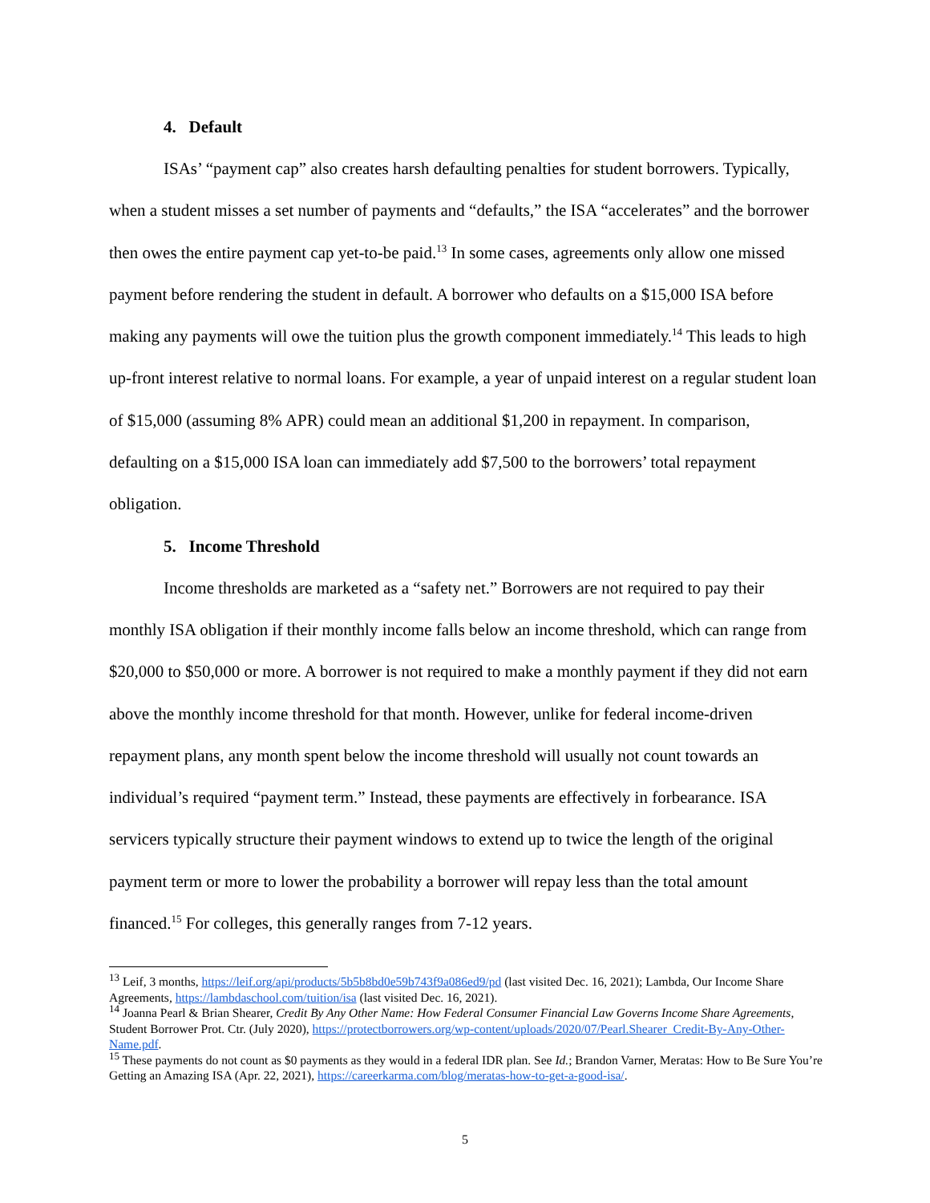4. Default
ISAs’ “payment cap” also creates harsh defaulting penalties for student borrowers. Typically, when a student misses a set number of payments and “defaults,” the ISA “accelerates” and the borrower then owes the entire payment cap yet-to-be paid.<sup>13</sup> In some cases, agreements only allow one missed payment before rendering the student in default. A borrower who defaults on a $15,000 ISA before making any payments will owe the tuition plus the growth component immediately.<sup>14</sup> This leads to high up-front interest relative to normal loans. For example, a year of unpaid interest on a regular student loan of $15,000 (assuming 8% APR) could mean an additional $1,200 in repayment. In comparison, defaulting on a $15,000 ISA loan can immediately add $7,500 to the borrowers’ total repayment obligation.
5. Income Threshold
Income thresholds are marketed as a “safety net.” Borrowers are not required to pay their monthly ISA obligation if their monthly income falls below an income threshold, which can range from $20,000 to $50,000 or more. A borrower is not required to make a monthly payment if they did not earn above the monthly income threshold for that month. However, unlike for federal income-driven repayment plans, any month spent below the income threshold will usually not count towards an individual’s required “payment term.” Instead, these payments are effectively in forbearance. ISA servicers typically structure their payment windows to extend up to twice the length of the original payment term or more to lower the probability a borrower will repay less than the total amount financed.<sup>15</sup> For colleges, this generally ranges from 7-12 years.
<sup>13</sup> Leif, 3 months, https://leif.org/api/products/5b5b8bd0e59b743f9a086ed9/pd (last visited Dec. 16, 2021); Lambda, Our Income Share Agreements, https://lambdaschool.com/tuition/isa (last visited Dec. 16, 2021).
<sup>14</sup> Joanna Pearl & Brian Shearer, Credit By Any Other Name: How Federal Consumer Financial Law Governs Income Share Agreements, Student Borrower Prot. Ctr. (July 2020), https://protectborrowers.org/wp-content/uploads/2020/07/Pearl.Shearer_Credit-By-Any-Other-Name.pdf.
<sup>15</sup> These payments do not count as $0 payments as they would in a federal IDR plan. See Id.; Brandon Varner, Meratas: How to Be Sure You’re Getting an Amazing ISA (Apr. 22, 2021), https://careerkarma.com/blog/meratas-how-to-get-a-good-isa/.
5